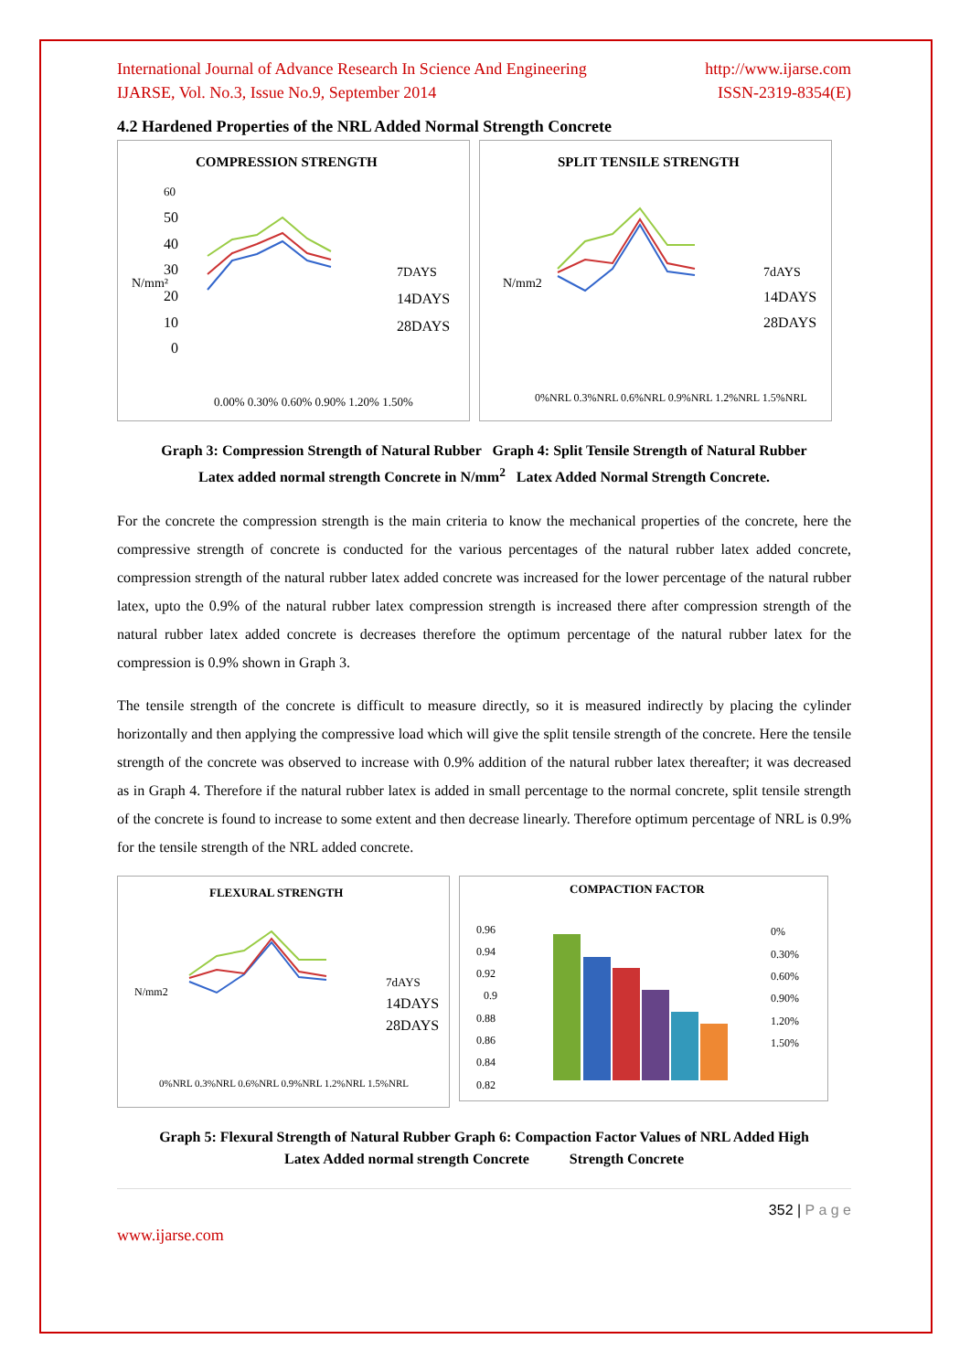International Journal of Advance Research In Science And Engineering
IJARSE, Vol. No.3, Issue No.9, September 2014
http://www.ijarse.com
ISSN-2319-8354(E)
4.2 Hardened Properties of the NRL Added Normal Strength Concrete
COMPRESSION STRENGTH
60
50
40
30
20
10
0
N/mm²
0.00% 0.30% 0.60% 0.90% 1.20% 1.50%
7DAYS
14DAYS
28DAYS
SPLIT TENSILE STRENGTH
N/mm2
0%NRL 0.3%NRL 0.6%NRL 0.9%NRL 1.2%NRL 1.5%NRL
7dAYS
14DAYS
28DAYS
Graph 3: Compression Strength of Natural Rubber Graph 4: Split Tensile Strength of Natural Rubber
Latex added normal strength Concrete in N/mm<sup>2</sup> Latex Added Normal Strength Concrete.
For the concrete the compression strength is the main criteria to know the mechanical properties of the concrete, here the compressive strength of concrete is conducted for the various percentages of the natural rubber latex added concrete, compression strength of the natural rubber latex added concrete was increased for the lower percentage of the natural rubber latex, upto the 0.9% of the natural rubber latex compression strength is increased there after compression strength of the natural rubber latex added concrete is decreases therefore the optimum percentage of the natural rubber latex for the compression is 0.9% shown in Graph 3.
The tensile strength of the concrete is difficult to measure directly, so it is measured indirectly by placing the cylinder horizontally and then applying the compressive load which will give the split tensile strength of the concrete. Here the tensile strength of the concrete was observed to increase with 0.9% addition of the natural rubber latex thereafter; it was decreased as in Graph 4. Therefore if the natural rubber latex is added in small percentage to the normal concrete, split tensile strength of the concrete is found to increase to some extent and then decrease linearly. Therefore optimum percentage of NRL is 0.9% for the tensile strength of the NRL added concrete.
FLEXURAL STRENGTH
N/mm2
0%NRL 0.3%NRL 0.6%NRL 0.9%NRL 1.2%NRL 1.5%NRL
7dAYS
14DAYS
28DAYS
COMPACTION FACTOR
0.96
0.94
0.92
0.9
0.88
0.86
0.84
0.82
0%
0.30%
0.60%
0.90%
1.20%
1.50%
Graph 5: Flexural Strength of Natural Rubber Graph 6: Compaction Factor Values of NRL Added High
Latex Added normal strength Concrete Strength Concrete
352 | P a g e
www.ijarse.com